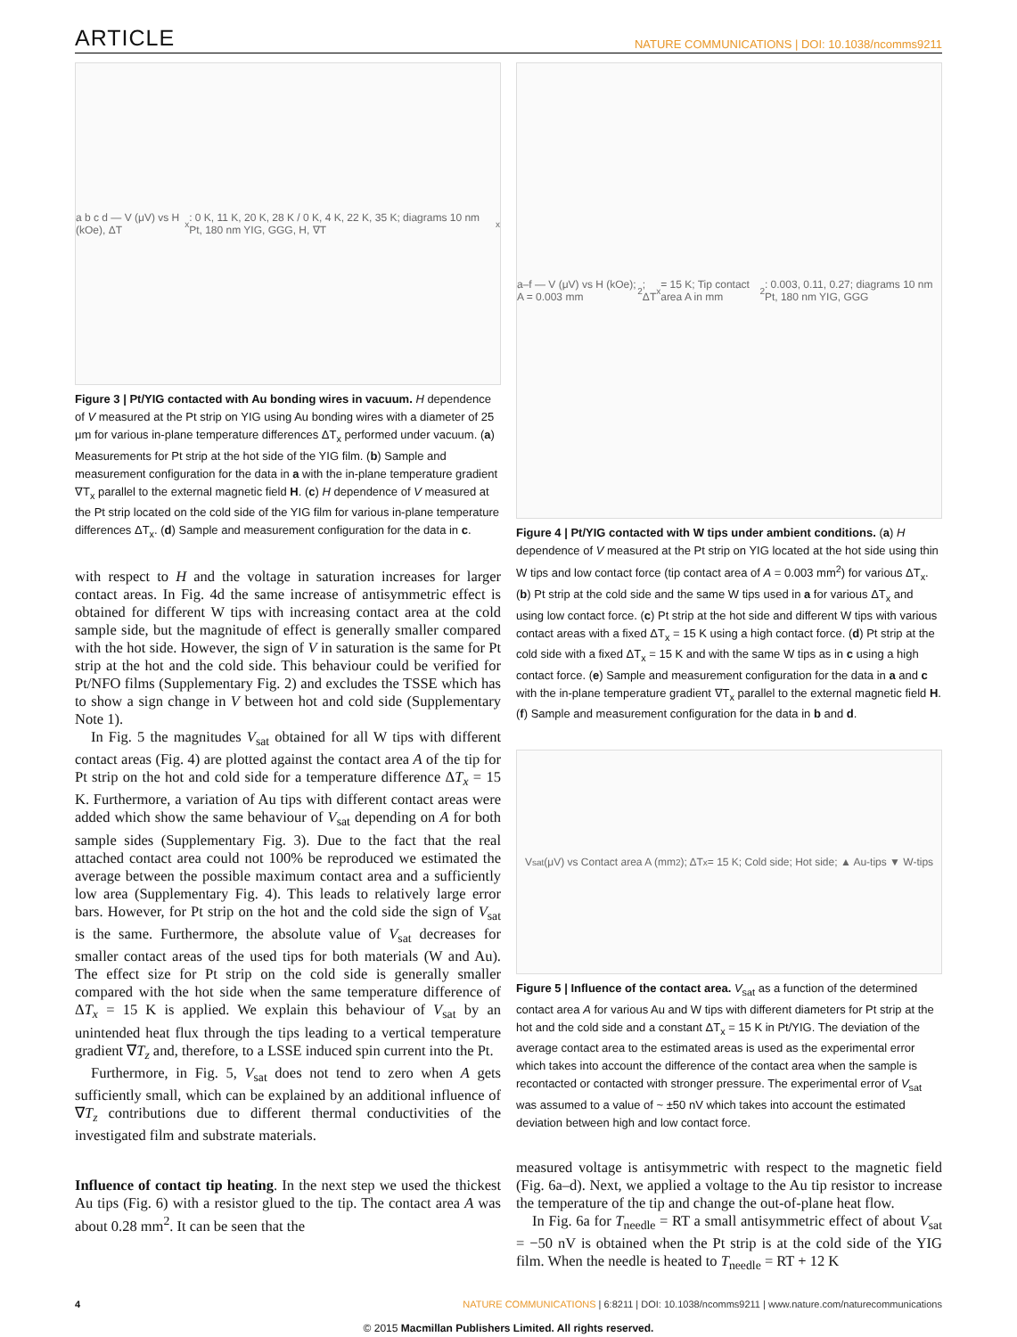ARTICLE NATURE COMMUNICATIONS | DOI: 10.1038/ncomms9211
a b c d — V (μV) vs H (kOe), ΔT<sub>x</sub>: 0 K, 11 K, 20 K, 28 K / 0 K, 4 K, 22 K, 35 K; diagrams 10 nm Pt, 180 nm YIG, GGG, H, ∇T<sub>x</sub>
Figure 3 | Pt/YIG contacted with Au bonding wires in vacuum. H dependence of V measured at the Pt strip on YIG using Au bonding wires with a diameter of 25 μm for various in-plane temperature differences ΔT<sub>x</sub> performed under vacuum. (a) Measurements for Pt strip at the hot side of the YIG film. (b) Sample and measurement configuration for the data in a with the in-plane temperature gradient ∇T<sub>x</sub> parallel to the external magnetic field H. (c) H dependence of V measured at the Pt strip located on the cold side of the YIG film for various in-plane temperature differences ΔT<sub>x</sub>. (d) Sample and measurement configuration for the data in c.
with respect to H and the voltage in saturation increases for larger contact areas. In Fig. 4d the same increase of antisymmetric effect is obtained for different W tips with increasing contact area at the cold sample side, but the magnitude of effect is generally smaller compared with the hot side. However, the sign of V in saturation is the same for Pt strip at the hot and the cold side. This behaviour could be verified for Pt/NFO films (Supplementary Fig. 2) and excludes the TSSE which has to show a sign change in V between hot and cold side (Supplementary Note 1).
In Fig. 5 the magnitudes V<sub>sat</sub> obtained for all W tips with different contact areas (Fig. 4) are plotted against the contact area A of the tip for Pt strip on the hot and cold side for a temperature difference ΔT<sub>x</sub> = 15 K. Furthermore, a variation of Au tips with different contact areas were added which show the same behaviour of V<sub>sat</sub> depending on A for both sample sides (Supplementary Fig. 3). Due to the fact that the real attached contact area could not 100% be reproduced we estimated the average between the possible maximum contact area and a sufficiently low area (Supplementary Fig. 4). This leads to relatively large error bars. However, for Pt strip on the hot and the cold side the sign of V<sub>sat</sub> is the same. Furthermore, the absolute value of V<sub>sat</sub> decreases for smaller contact areas of the used tips for both materials (W and Au). The effect size for Pt strip on the cold side is generally smaller compared with the hot side when the same temperature difference of ΔT<sub>x</sub> = 15 K is applied. We explain this behaviour of V<sub>sat</sub> by an unintended heat flux through the tips leading to a vertical temperature gradient ∇T<sub>z</sub> and, therefore, to a LSSE induced spin current into the Pt.
Furthermore, in Fig. 5, V<sub>sat</sub> does not tend to zero when A gets sufficiently small, which can be explained by an additional influence of ∇T<sub>z</sub> contributions due to different thermal conductivities of the investigated film and substrate materials.
Influence of contact tip heating. In the next step we used the thickest Au tips (Fig. 6) with a resistor glued to the tip. The contact area A was about 0.28 mm<sup>2</sup>. It can be seen that the
a–f — V (μV) vs H (kOe); A = 0.003 mm<sup>2</sup>; ΔT<sub>x</sub> = 15 K; Tip contact area A in mm<sup>2</sup>: 0.003, 0.11, 0.27; diagrams 10 nm Pt, 180 nm YIG, GGG
Figure 4 | Pt/YIG contacted with W tips under ambient conditions. (a) H dependence of V measured at the Pt strip on YIG located at the hot side using thin W tips and low contact force (tip contact area of A = 0.003 mm<sup>2</sup>) for various ΔT<sub>x</sub>. (b) Pt strip at the cold side and the same W tips used in a for various ΔT<sub>x</sub> and using low contact force. (c) Pt strip at the hot side and different W tips with various contact areas with a fixed ΔT<sub>x</sub> = 15 K using a high contact force. (d) Pt strip at the cold side with a fixed ΔT<sub>x</sub> = 15 K and with the same W tips as in c using a high contact force. (e) Sample and measurement configuration for the data in a and c with the in-plane temperature gradient ∇T<sub>x</sub> parallel to the external magnetic field H. (f) Sample and measurement configuration for the data in b and d.
V<sub>sat</sub> (μV) vs Contact area A (mm<sup>2</sup>); ΔT<sub>x</sub> = 15 K; Cold side; Hot side; ▲ Au-tips ▼ W-tips
Figure 5 | Influence of the contact area. V<sub>sat</sub> as a function of the determined contact area A for various Au and W tips with different diameters for Pt strip at the hot and the cold side and a constant ΔT<sub>x</sub> = 15 K in Pt/YIG. The deviation of the average contact area to the estimated areas is used as the experimental error which takes into account the difference of the contact area when the sample is recontacted or contacted with stronger pressure. The experimental error of V<sub>sat</sub> was assumed to a value of ~ ±50 nV which takes into account the estimated deviation between high and low contact force.
measured voltage is antisymmetric with respect to the magnetic field (Fig. 6a–d). Next, we applied a voltage to the Au tip resistor to increase the temperature of the tip and change the out-of-plane heat flow.
In Fig. 6a for T<sub>needle</sub> = RT a small antisymmetric effect of about V<sub>sat</sub> = −50 nV is obtained when the Pt strip is at the cold side of the YIG film. When the needle is heated to T<sub>needle</sub> = RT + 12 K
4 NATURE COMMUNICATIONS | 6:8211 | DOI: 10.1038/ncomms9211 | www.nature.com/naturecommunications
© 2015 Macmillan Publishers Limited. All rights reserved.